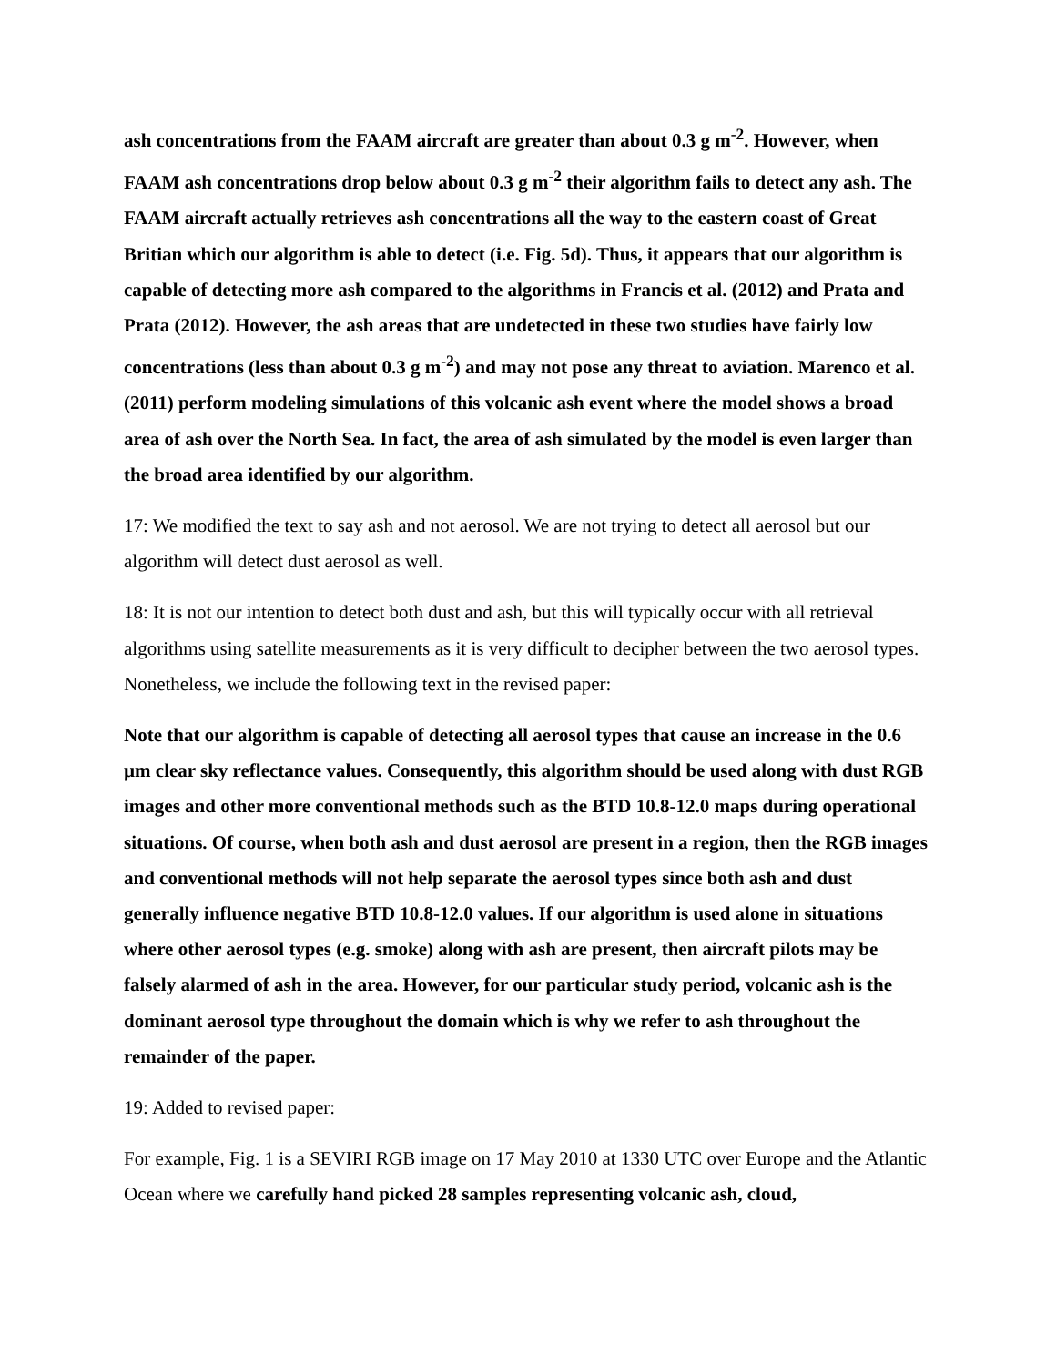ash concentrations from the FAAM aircraft are greater than about 0.3 g m<sup>-2</sup>. However, when FAAM ash concentrations drop below about 0.3 g m<sup>-2</sup> their algorithm fails to detect any ash. The FAAM aircraft actually retrieves ash concentrations all the way to the eastern coast of Great Britian which our algorithm is able to detect (i.e. Fig. 5d). Thus, it appears that our algorithm is capable of detecting more ash compared to the algorithms in Francis et al. (2012) and Prata and Prata (2012). However, the ash areas that are undetected in these two studies have fairly low concentrations (less than about 0.3 g m<sup>-2</sup>) and may not pose any threat to aviation. Marenco et al. (2011) perform modeling simulations of this volcanic ash event where the model shows a broad area of ash over the North Sea. In fact, the area of ash simulated by the model is even larger than the broad area identified by our algorithm.
17: We modified the text to say ash and not aerosol. We are not trying to detect all aerosol but our algorithm will detect dust aerosol as well.
18: It is not our intention to detect both dust and ash, but this will typically occur with all retrieval algorithms using satellite measurements as it is very difficult to decipher between the two aerosol types. Nonetheless, we include the following text in the revised paper:
Note that our algorithm is capable of detecting all aerosol types that cause an increase in the 0.6 µm clear sky reflectance values. Consequently, this algorithm should be used along with dust RGB images and other more conventional methods such as the BTD 10.8-12.0 maps during operational situations. Of course, when both ash and dust aerosol are present in a region, then the RGB images and conventional methods will not help separate the aerosol types since both ash and dust generally influence negative BTD 10.8-12.0 values. If our algorithm is used alone in situations where other aerosol types (e.g. smoke) along with ash are present, then aircraft pilots may be falsely alarmed of ash in the area. However, for our particular study period, volcanic ash is the dominant aerosol type throughout the domain which is why we refer to ash throughout the remainder of the paper.
19: Added to revised paper:
For example, Fig. 1 is a SEVIRI RGB image on 17 May 2010 at 1330 UTC over Europe and the Atlantic Ocean where we carefully hand picked 28 samples representing volcanic ash, cloud,